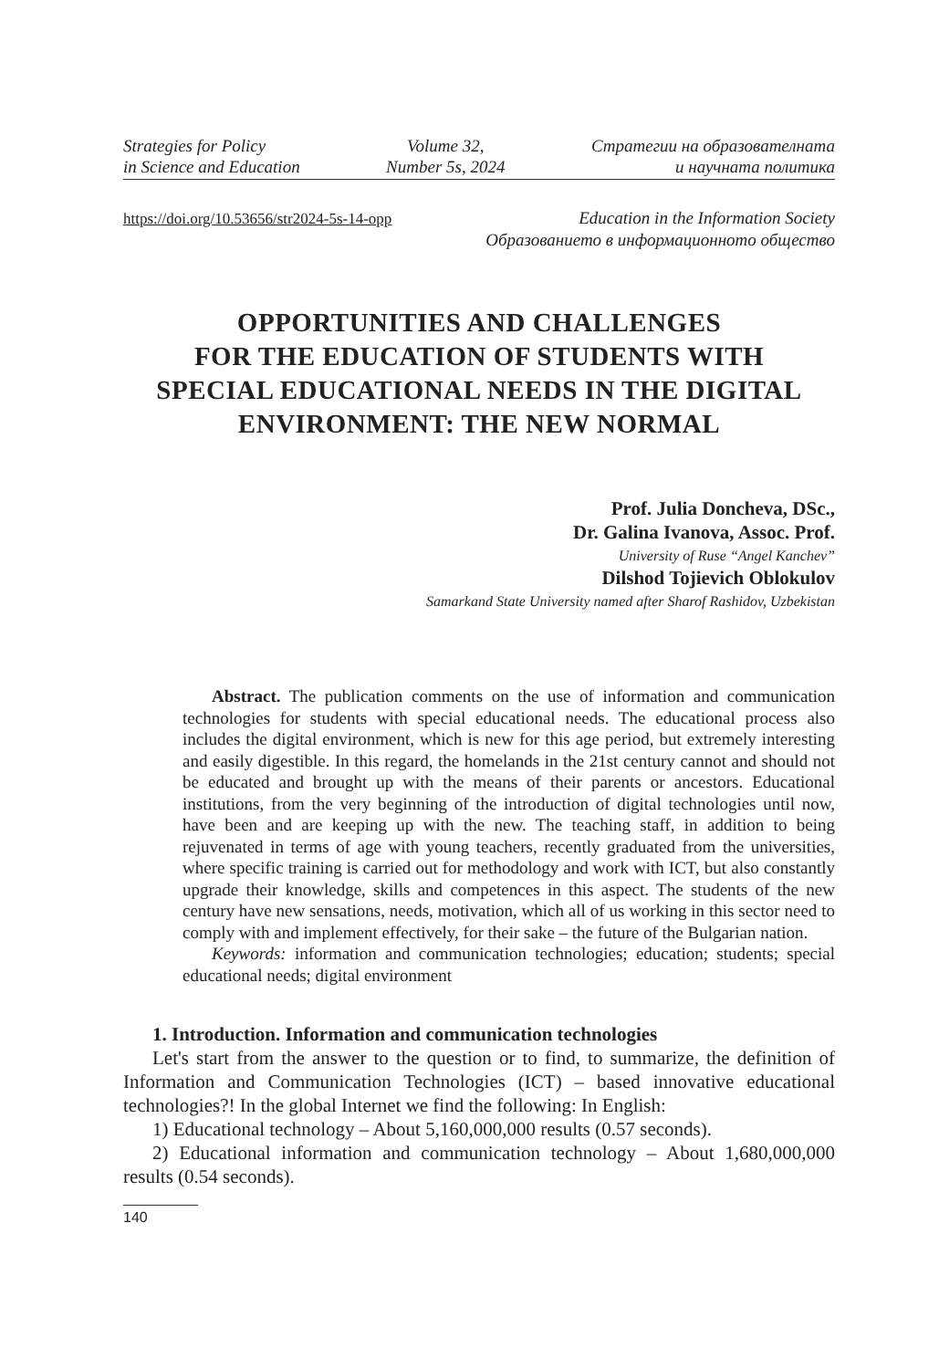Strategies for Policy
in Science and Education
Volume 32,
Number 5s, 2024
Стратегии на образователната
и научната политика
https://doi.org/10.53656/str2024-5s-14-opp
Education in the Information Society
Образованието в информационното общество
OPPORTUNITIES AND CHALLENGES
FOR THE EDUCATION OF STUDENTS WITH
SPECIAL EDUCATIONAL NEEDS IN THE DIGITAL
ENVIRONMENT: THE NEW NORMAL
Prof. Julia Doncheva, DSc.,
Dr. Galina Ivanova, Assoc. Prof.
University of Ruse “Angel Kanchev”
Dilshod Tojievich Oblokulov
Samarkand State University named after Sharof Rashidov, Uzbekistan
Abstract. The publication comments on the use of information and communication technologies for students with special educational needs. The educational process also includes the digital environment, which is new for this age period, but extremely interesting and easily digestible. In this regard, the homelands in the 21st century cannot and should not be educated and brought up with the means of their parents or ancestors. Educational institutions, from the very beginning of the introduction of digital technologies until now, have been and are keeping up with the new. The teaching staff, in addition to being rejuvenated in terms of age with young teachers, recently graduated from the universities, where specific training is carried out for methodology and work with ICT, but also constantly upgrade their knowledge, skills and competences in this aspect. The students of the new century have new sensations, needs, motivation, which all of us working in this sector need to comply with and implement effectively, for their sake – the future of the Bulgarian nation.
Keywords: information and communication technologies; education; students; special educational needs; digital environment
1. Introduction. Information and communication technologies
Let's start from the answer to the question or to find, to summarize, the definition of Information and Communication Technologies (ICT) – based innovative educational technologies?! In the global Internet we find the following: In English:
1) Educational technology – About 5,160,000,000 results (0.57 seconds).
2) Educational information and communication technology – About 1,680,000,000 results (0.54 seconds).
140